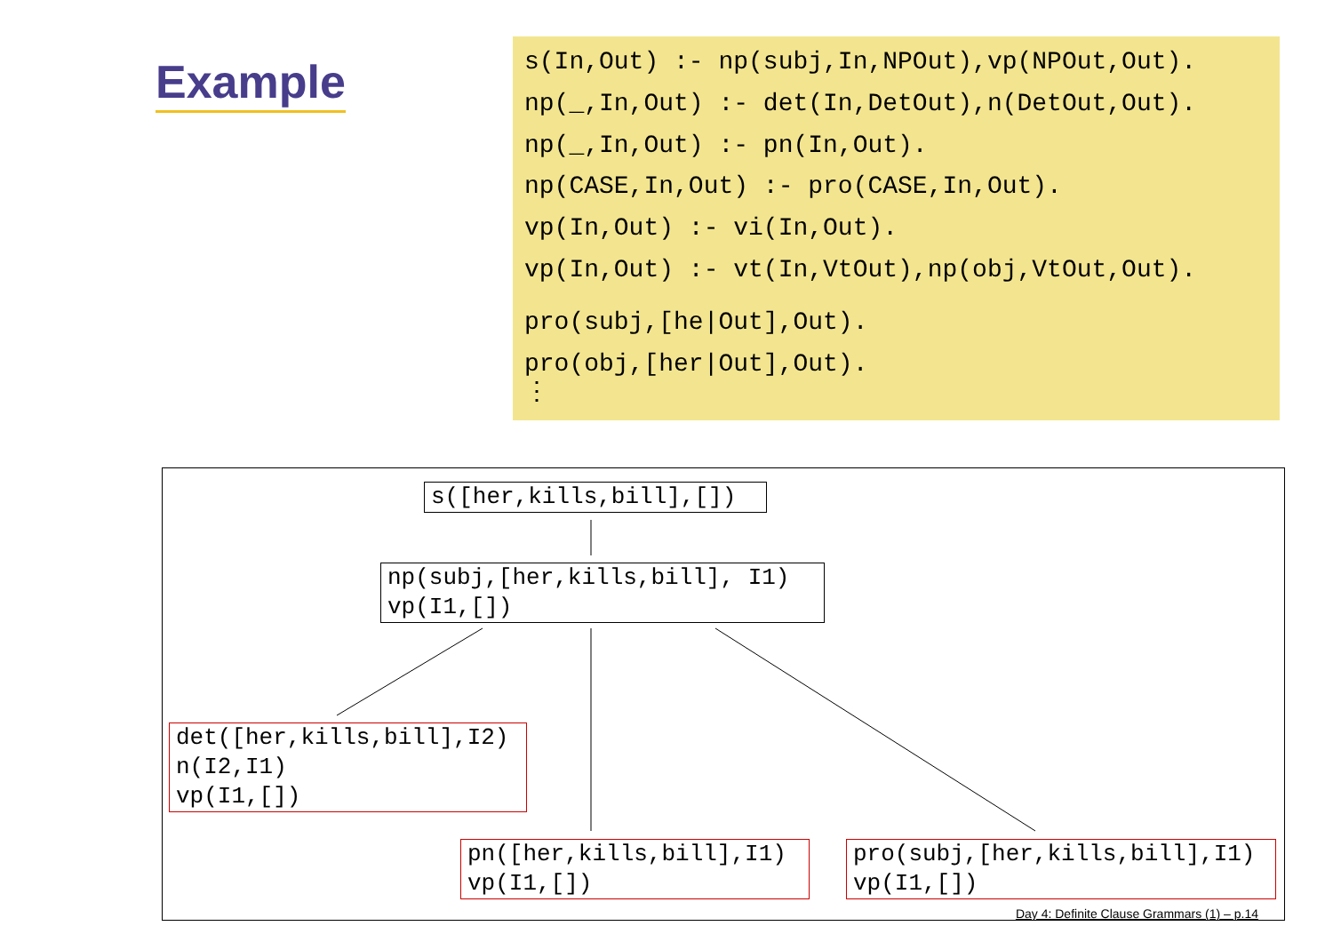Example
s(In,Out) :- np(subj,In,NPOut),vp(NPOut,Out).
np(_,In,Out) :- det(In,DetOut),n(DetOut,Out).
np(_,In,Out) :- pn(In,Out).
np(CASE,In,Out) :- pro(CASE,In,Out).
vp(In,Out) :- vi(In,Out).
vp(In,Out) :- vt(In,VtOut),np(obj,VtOut,Out).
pro(subj,[he|Out],Out).
pro(obj,[her|Out],Out).
⋮
s([her,kills,bill],[])
np(subj,[her,kills,bill], I1) vp(I1,[])
det([her,kills,bill],I2) n(I2,I1) vp(I1,[])
pn([her,kills,bill],I1) vp(I1,[])
pro(subj,[her,kills,bill],I1) vp(I1,[])
Day 4: Definite Clause Grammars (1) – p.14